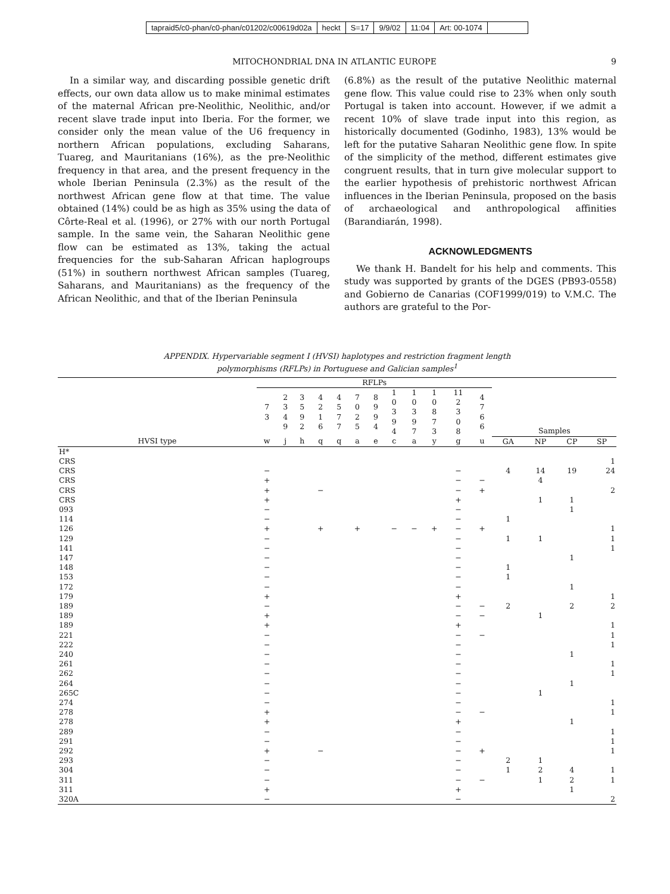tapraid5/c0-phan/c0-phan/c01202/c00619d02a heckt S=17 9/9/02 11:04 Art: 00-1074
MITOCHONDRIAL DNA IN ATLANTIC EUROPE 9
In a similar way, and discarding possible genetic drift effects, our own data allow us to make minimal estimates of the maternal African pre-Neolithic, Neolithic, and/or recent slave trade input into Iberia. For the former, we consider only the mean value of the U6 frequency in northern African populations, excluding Saharans, Tuareg, and Mauritanians (16%), as the pre-Neolithic frequency in that area, and the present frequency in the whole Iberian Peninsula (2.3%) as the result of the northwest African gene flow at that time. The value obtained (14%) could be as high as 35% using the data of Côrte-Real et al. (1996), or 27% with our north Portugal sample. In the same vein, the Saharan Neolithic gene flow can be estimated as 13%, taking the actual frequencies for the sub-Saharan African haplogroups (51%) in southern northwest African samples (Tuareg, Saharans, and Mauritanians) as the frequency of the African Neolithic, and that of the Iberian Peninsula
(6.8%) as the result of the putative Neolithic maternal gene flow. This value could rise to 23% when only south Portugal is taken into account. However, if we admit a recent 10% of slave trade input into this region, as historically documented (Godinho, 1983), 13% would be left for the putative Saharan Neolithic gene flow. In spite of the simplicity of the method, different estimates give congruent results, that in turn give molecular support to the earlier hypothesis of prehistoric northwest African influences in the Iberian Peninsula, proposed on the basis of archaeological and anthropological affinities (Barandiarán, 1998).
ACKNOWLEDGMENTS
We thank H. Bandelt for his help and comments. This study was supported by grants of the DGES (PB93-0558) and Gobierno de Canarias (COF1999/019) to V.M.C. The authors are grateful to the Por-
APPENDIX. Hypervariable segment I (HVSI) haplotypes and restriction fragment length
polymorphisms (RFLPs) in Portuguese and Galician samples<sup>1</sup>
| | RFLPs | | | | | | | | | | | | | | | |
| --- | --- | --- | --- | --- | --- | --- | --- | --- | --- | --- | --- | --- | --- | --- | --- | --- |
| | 7 3 | 2 3 4 9 | 3 5 9 2 | 4 2 1 6 | 4 5 7 7 | 7 0 2 5 | 8 9 9 4 | 1 0 3 9 4 | 1 0 3 9 7 | 1 0 8 7 3 | 11 2 3 0 8 | 4 7 6 6 | Samples | | | |
| HVSI type | w | j | h | q | q | a | e | c | a | y | g | u | GA | NP | CP | SP |
| H* | | | | | | | | | | | | | | | | |
| CRS | | | | | | | | | | | | | | | | 1 |
| CRS | − | | | | | | | | | | − | | 4 | 14 | 19 | 24 |
| CRS | + | | | | | | | | | | − | − | | 4 | | |
| CRS | + | | | − | | | | | | | − | + | | | | 2 |
| CRS | + | | | | | | | | | | + | | | 1 | 1 | |
| 093 | − | | | | | | | | | | − | | | | 1 | |
| 114 | − | | | | | | | | | | − | | 1 | | | |
| 126 | + | | | + | | + | | − | − | + | − | + | | | | 1 |
| 129 | − | | | | | | | | | | − | | 1 | 1 | | 1 |
| 141 | − | | | | | | | | | | − | | | | | 1 |
| 147 | − | | | | | | | | | | − | | | | 1 | |
| 148 | − | | | | | | | | | | − | | 1 | | | |
| 153 | − | | | | | | | | | | − | | 1 | | | |
| 172 | − | | | | | | | | | | − | | | | 1 | |
| 179 | + | | | | | | | | | | + | | | | | 1 |
| 189 | − | | | | | | | | | | − | − | 2 | | 2 | 2 |
| 189 | + | | | | | | | | | | − | − | | 1 | | |
| 189 | + | | | | | | | | | | + | | | | | 1 |
| 221 | − | | | | | | | | | | − | − | | | | 1 |
| 222 | − | | | | | | | | | | − | | | | | 1 |
| 240 | − | | | | | | | | | | − | | | | 1 | |
| 261 | − | | | | | | | | | | − | | | | | 1 |
| 262 | − | | | | | | | | | | − | | | | | 1 |
| 264 | − | | | | | | | | | | − | | | | 1 | |
| 265C | − | | | | | | | | | | − | | | 1 | | |
| 274 | − | | | | | | | | | | − | | | | | 1 |
| 278 | + | | | | | | | | | | − | − | | | | 1 |
| 278 | + | | | | | | | | | | + | | | | 1 | |
| 289 | − | | | | | | | | | | − | | | | | 1 |
| 291 | − | | | | | | | | | | − | | | | | 1 |
| 292 | + | | | − | | | | | | | − | + | | | | 1 |
| 293 | − | | | | | | | | | | − | | 2 | 1 | | |
| 304 | − | | | | | | | | | | − | | 1 | 2 | 4 | 1 |
| 311 | − | | | | | | | | | | − | − | | 1 | 2 | 1 |
| 311 | + | | | | | | | | | | + | | | | 1 | |
| 320A | − | | | | | | | | | | − | | | | | 2 |